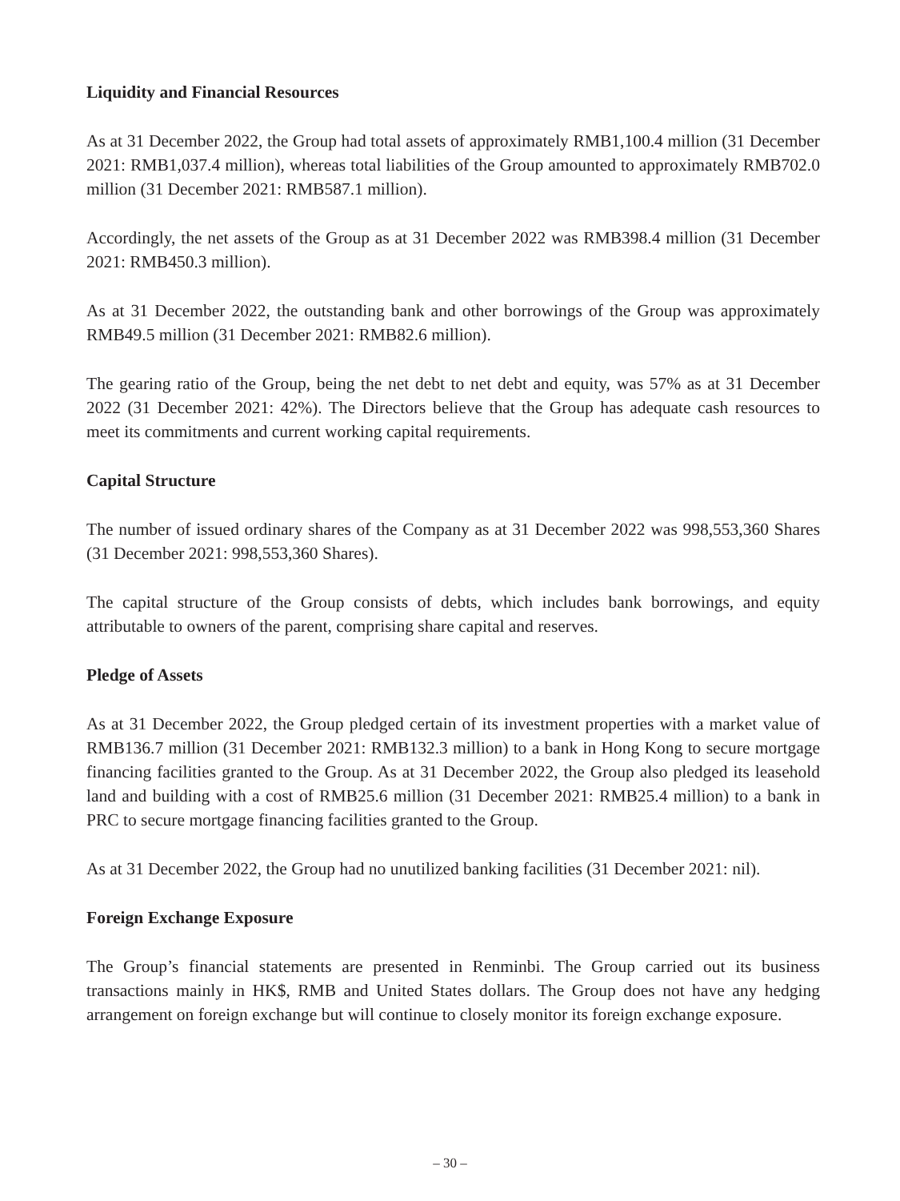Liquidity and Financial Resources
As at 31 December 2022, the Group had total assets of approximately RMB1,100.4 million (31 December 2021: RMB1,037.4 million), whereas total liabilities of the Group amounted to approximately RMB702.0 million (31 December 2021: RMB587.1 million).
Accordingly, the net assets of the Group as at 31 December 2022 was RMB398.4 million (31 December 2021: RMB450.3 million).
As at 31 December 2022, the outstanding bank and other borrowings of the Group was approximately RMB49.5 million (31 December 2021: RMB82.6 million).
The gearing ratio of the Group, being the net debt to net debt and equity, was 57% as at 31 December 2022 (31 December 2021: 42%). The Directors believe that the Group has adequate cash resources to meet its commitments and current working capital requirements.
Capital Structure
The number of issued ordinary shares of the Company as at 31 December 2022 was 998,553,360 Shares (31 December 2021: 998,553,360 Shares).
The capital structure of the Group consists of debts, which includes bank borrowings, and equity attributable to owners of the parent, comprising share capital and reserves.
Pledge of Assets
As at 31 December 2022, the Group pledged certain of its investment properties with a market value of RMB136.7 million (31 December 2021: RMB132.3 million) to a bank in Hong Kong to secure mortgage financing facilities granted to the Group. As at 31 December 2022, the Group also pledged its leasehold land and building with a cost of RMB25.6 million (31 December 2021: RMB25.4 million) to a bank in PRC to secure mortgage financing facilities granted to the Group.
As at 31 December 2022, the Group had no unutilized banking facilities (31 December 2021: nil).
Foreign Exchange Exposure
The Group’s financial statements are presented in Renminbi. The Group carried out its business transactions mainly in HK$, RMB and United States dollars. The Group does not have any hedging arrangement on foreign exchange but will continue to closely monitor its foreign exchange exposure.
– 30 –